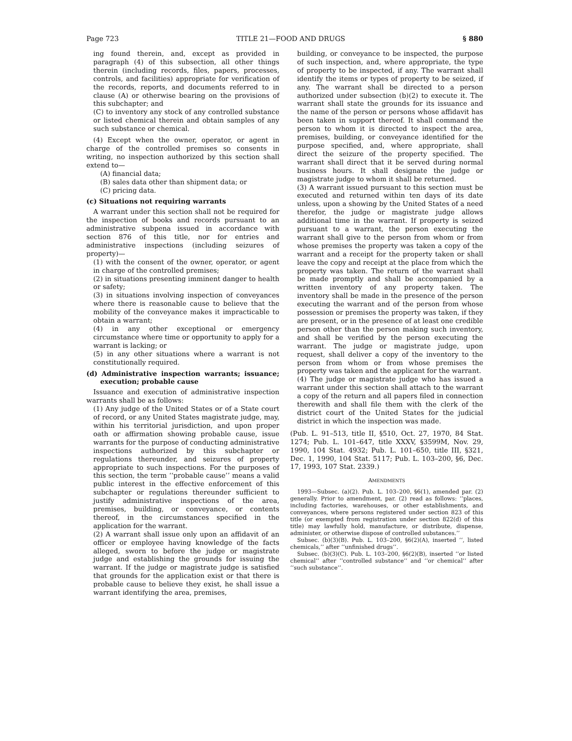Page 723 TITLE 21—FOOD AND DRUGS § 880
ing found therein, and, except as provided in paragraph (4) of this subsection, all other things therein (including records, files, papers, processes, controls, and facilities) appropriate for verification of the records, reports, and documents referred to in clause (A) or otherwise bearing on the provisions of this subchapter; and
(C) to inventory any stock of any controlled substance or listed chemical therein and obtain samples of any such substance or chemical.
(4) Except when the owner, operator, or agent in charge of the controlled premises so consents in writing, no inspection authorized by this section shall extend to—
(A) financial data;
(B) sales data other than shipment data; or
(C) pricing data.
(c) Situations not requiring warrants
A warrant under this section shall not be required for the inspection of books and records pursuant to an administrative subpena issued in accordance with section 876 of this title, nor for entries and administrative inspections (including seizures of property)—
(1) with the consent of the owner, operator, or agent in charge of the controlled premises;
(2) in situations presenting imminent danger to health or safety;
(3) in situations involving inspection of conveyances where there is reasonable cause to believe that the mobility of the conveyance makes it impracticable to obtain a warrant;
(4) in any other exceptional or emergency circumstance where time or opportunity to apply for a warrant is lacking; or
(5) in any other situations where a warrant is not constitutionally required.
(d) Administrative inspection warrants; issuance; execution; probable cause
Issuance and execution of administrative inspection warrants shall be as follows:
(1) Any judge of the United States or of a State court of record, or any United States magistrate judge, may, within his territorial jurisdiction, and upon proper oath or affirmation showing probable cause, issue warrants for the purpose of conducting administrative inspections authorized by this subchapter or regulations thereunder, and seizures of property appropriate to such inspections. For the purposes of this section, the term ‘‘probable cause’’ means a valid public interest in the effective enforcement of this subchapter or regulations thereunder sufficient to justify administrative inspections of the area, premises, building, or conveyance, or contents thereof, in the circumstances specified in the application for the warrant.
(2) A warrant shall issue only upon an affidavit of an officer or employee having knowledge of the facts alleged, sworn to before the judge or magistrate judge and establishing the grounds for issuing the warrant. If the judge or magistrate judge is satisfied that grounds for the application exist or that there is probable cause to believe they exist, he shall issue a warrant identifying the area, premises,
building, or conveyance to be inspected, the purpose of such inspection, and, where appropriate, the type of property to be inspected, if any. The warrant shall identify the items or types of property to be seized, if any. The warrant shall be directed to a person authorized under subsection (b)(2) to execute it. The warrant shall state the grounds for its issuance and the name of the person or persons whose affidavit has been taken in support thereof. It shall command the person to whom it is directed to inspect the area, premises, building, or conveyance identified for the purpose specified, and, where appropriate, shall direct the seizure of the property specified. The warrant shall direct that it be served during normal business hours. It shall designate the judge or magistrate judge to whom it shall be returned.
(3) A warrant issued pursuant to this section must be executed and returned within ten days of its date unless, upon a showing by the United States of a need therefor, the judge or magistrate judge allows additional time in the warrant. If property is seized pursuant to a warrant, the person executing the warrant shall give to the person from whom or from whose premises the property was taken a copy of the warrant and a receipt for the property taken or shall leave the copy and receipt at the place from which the property was taken. The return of the warrant shall be made promptly and shall be accompanied by a written inventory of any property taken. The inventory shall be made in the presence of the person executing the warrant and of the person from whose possession or premises the property was taken, if they are present, or in the presence of at least one credible person other than the person making such inventory, and shall be verified by the person executing the warrant. The judge or magistrate judge, upon request, shall deliver a copy of the inventory to the person from whom or from whose premises the property was taken and the applicant for the warrant.
(4) The judge or magistrate judge who has issued a warrant under this section shall attach to the warrant a copy of the return and all papers filed in connection therewith and shall file them with the clerk of the district court of the United States for the judicial district in which the inspection was made.
(Pub. L. 91–513, title II, §510, Oct. 27, 1970, 84 Stat. 1274; Pub. L. 101–647, title XXXV, §3599M, Nov. 29, 1990, 104 Stat. 4932; Pub. L. 101–650, title III, §321, Dec. 1, 1990, 104 Stat. 5117; Pub. L. 103–200, §6, Dec. 17, 1993, 107 Stat. 2339.)
AMENDMENTS
1993—Subsec. (a)(2). Pub. L. 103–200, §6(1), amended par. (2) generally. Prior to amendment, par. (2) read as follows: ‘‘places, including factories, warehouses, or other establishments, and conveyances, where persons registered under section 823 of this title (or exempted from registration under section 822(d) of this title) may lawfully hold, manufacture, or distribute, dispense, administer, or otherwise dispose of controlled substances.’’
Subsec. (b)(3)(B). Pub. L. 103–200, §6(2)(A), inserted ‘‘, listed chemicals,’’ after ‘‘unfinished drugs’’.
Subsec. (b)(3)(C). Pub. L. 103–200, §6(2)(B), inserted ‘‘or listed chemical’’ after ‘‘controlled substance’’ and ‘‘or chemical’’ after ‘‘such substance’’.